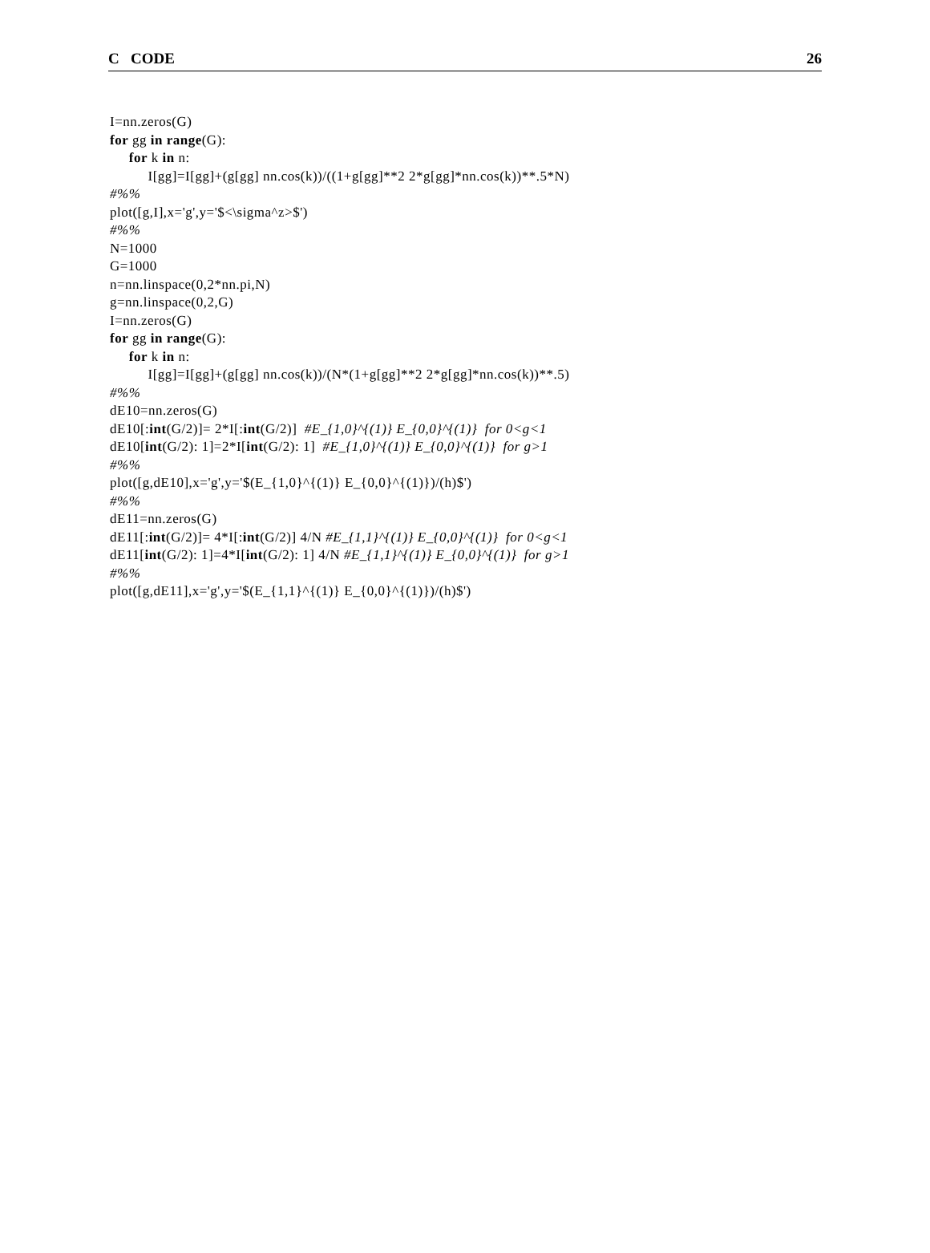C CODE 26
I=nn.zeros(G) for gg in range(G): for k in n: I[gg]=I[gg]+(g[gg] nn.cos(k))/((1+g[gg]**2 2*g[gg]*nn.cos(k))**.5*N) #%% plot([g,I],x='g',y='$<\sigma^z>$') #%% N=1000 G=1000 n=nn.linspace(0,2*nn.pi,N) g=nn.linspace(0,2,G) I=nn.zeros(G) for gg in range(G): for k in n: I[gg]=I[gg]+(g[gg] nn.cos(k))/(N*(1+g[gg]**2 2*g[gg]*nn.cos(k))**.5) #%% dE10=nn.zeros(G) dE10[:int(G/2)]= 2*I[:int(G/2)] #E_{1,0}^{(1)} E_{0,0}^{(1)} for 0<g<1 dE10[int(G/2): 1]=2*I[int(G/2): 1] #E_{1,0}^{(1)} E_{0,0}^{(1)} for g>1 #%% plot([g,dE10],x='g',y='$(E_{1,0}^{(1)} E_{0,0}^{(1)})/(h)$') #%% dE11=nn.zeros(G) dE11[:int(G/2)]= 4*I[:int(G/2)] 4/N #E_{1,1}^{(1)} E_{0,0}^{(1)} for 0<g<1 dE11[int(G/2): 1]=4*I[int(G/2): 1] 4/N #E_{1,1}^{(1)} E_{0,0}^{(1)} for g>1 #%% plot([g,dE11],x='g',y='$(E_{1,1}^{(1)} E_{0,0}^{(1)})/(h)$')